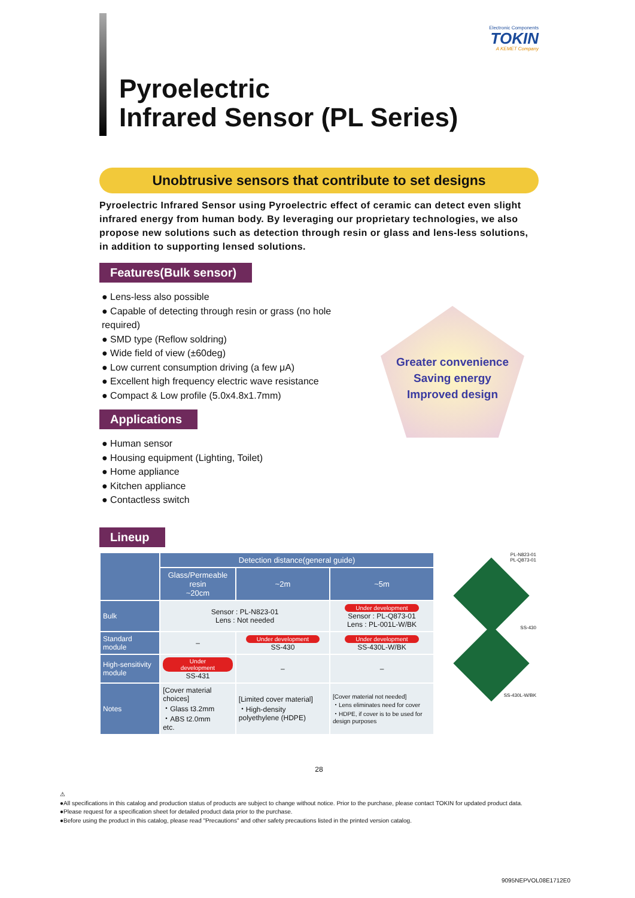Electronic Components
TOKIN
A KEMET Company
Pyroelectric
Infrared Sensor (PL Series)
Unobtrusive sensors that contribute to set designs
Pyroelectric Infrared Sensor using Pyroelectric effect of ceramic can detect even slight infrared energy from human body. By leveraging our proprietary technologies, we also propose new solutions such as detection through resin or glass and lens-less solutions, in addition to supporting lensed solutions.
Features(Bulk sensor)
● Lens-less also possible
● Capable of detecting through resin or grass (no hole required)
● SMD type (Reflow soldring)
● Wide field of view (±60deg)
● Low current consumption driving (a few μA)
● Excellent high frequency electric wave resistance
● Compact & Low profile (5.0x4.8x1.7mm)
Applications
● Human sensor
● Housing equipment (Lighting, Toilet)
● Home appliance
● Kitchen appliance
● Contactless switch
Greater convenience
Saving energy
Improved design
Lineup
| | Detection distance(general guide) | | |
| --- | --- | --- | --- |
| | Glass/Permeable resin ~20cm | ~2m | ~5m |
| Bulk | Sensor : PL-N823-01 Lens : Not needed | | Under development Sensor : PL-Q873-01 Lens : PL-001L-W/BK |
| Standard module | – | Under development SS-430 | Under development SS-430L-W/BK |
| High-sensitivity module | Under development SS-431 | – | – |
| Notes | [Cover material choices] ・Glass t3.2mm ・ABS t2.0mm etc. | [Limited cover material] ・High-density polyethylene (HDPE) | [Cover material not needed] ・Lens eliminates need for cover ・HDPE, if cover is to be used for design purposes |
PL-N823-01
PL-Q873-01
SS-430
SS-430L-W/BK
28
⚠
●All specifications in this catalog and production status of products are subject to change without notice. Prior to the purchase, please contact TOKIN for updated product data.
●Please request for a specification sheet for detailed product data prior to the purchase.
●Before using the product in this catalog, please read "Precautions" and other safety precautions listed in the printed version catalog.
9095NEPVOL08E1712E0